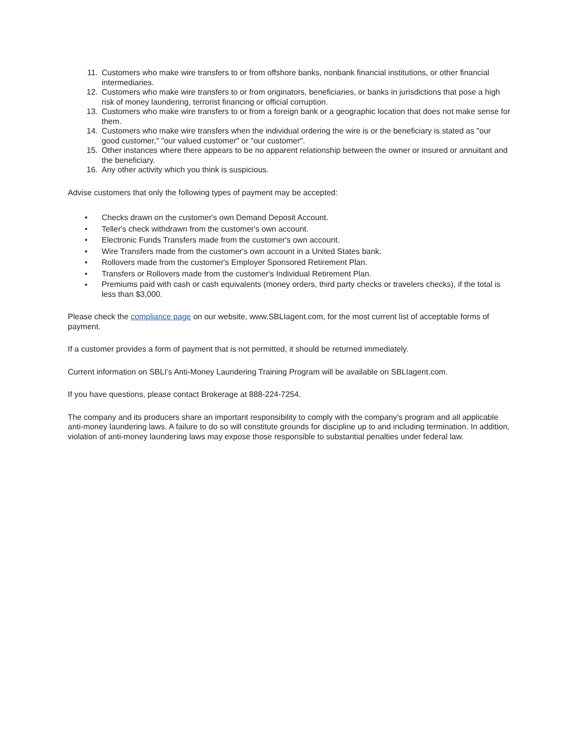11. Customers who make wire transfers to or from offshore banks, nonbank financial institutions, or other financial intermediaries.
12. Customers who make wire transfers to or from originators, beneficiaries, or banks in jurisdictions that pose a high risk of money laundering, terrorist financing or official corruption.
13. Customers who make wire transfers to or from a foreign bank or a geographic location that does not make sense for them.
14. Customers who make wire transfers when the individual ordering the wire is or the beneficiary is stated as "our good customer," "our valued customer" or "our customer".
15. Other instances where there appears to be no apparent relationship between the owner or insured or annuitant and the beneficiary.
16. Any other activity which you think is suspicious.
Advise customers that only the following types of payment may be accepted:
• Checks drawn on the customer's own Demand Deposit Account.
• Teller's check withdrawn from the customer's own account.
• Electronic Funds Transfers made from the customer's own account.
• Wire Transfers made from the customer's own account in a United States bank.
• Rollovers made from the customer's Employer Sponsored Retirement Plan.
• Transfers or Rollovers made from the customer's Individual Retirement Plan.
•
Premiums paid with cash or cash equivalents (money orders, third party checks or travelers checks), if the total is less than $3,000.
Please check the compliance page on our website, www.SBLIagent.com, for the most current list of acceptable forms of payment.
If a customer provides a form of payment that is not permitted, it should be returned immediately.
Current information on SBLI's Anti-Money Laundering Training Program will be available on SBLIagent.com.
If you have questions, please contact Brokerage at 888-224-7254.
The company and its producers share an important responsibility to comply with the company's program and all applicable anti-money laundering laws. A failure to do so will constitute grounds for discipline up to and including termination. In addition, violation of anti-money laundering laws may expose those responsible to substantial penalties under federal law.